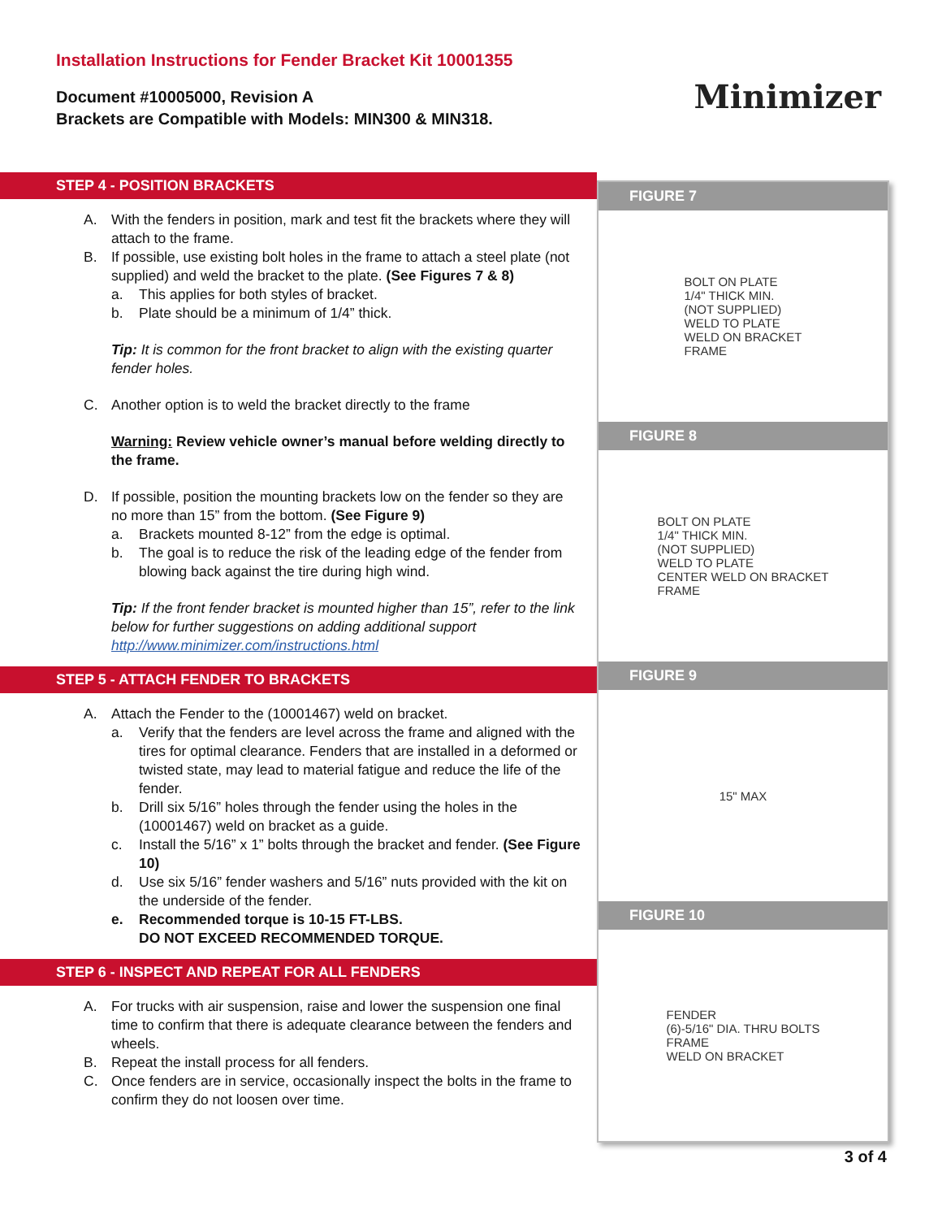Installation Instructions for Fender Bracket Kit 10001355
Document #10005000, Revision A
Brackets are Compatible with Models: MIN300 & MIN318.
Minimizer
STEP 4 - POSITION BRACKETS
A. With the fenders in position, mark and test fit the brackets where they will attach to the frame.
B. If possible, use existing bolt holes in the frame to attach a steel plate (not supplied) and weld the bracket to the plate. (See Figures 7 & 8)
a. This applies for both styles of bracket.
b. Plate should be a minimum of 1/4” thick.
Tip: It is common for the front bracket to align with the existing quarter fender holes.
C. Another option is to weld the bracket directly to the frame
Warning: Review vehicle owner’s manual before welding directly to the frame.
D. If possible, position the mounting brackets low on the fender so they are no more than 15” from the bottom. (See Figure 9)
a. Brackets mounted 8-12” from the edge is optimal.
b. The goal is to reduce the risk of the leading edge of the fender from blowing back against the tire during high wind.
Tip: If the front fender bracket is mounted higher than 15”, refer to the link below for further suggestions on adding additional support http://www.minimizer.com/instructions.html
STEP 5 - ATTACH FENDER TO BRACKETS
A. Attach the Fender to the (10001467) weld on bracket.
a. Verify that the fenders are level across the frame and aligned with the tires for optimal clearance. Fenders that are installed in a deformed or twisted state, may lead to material fatigue and reduce the life of the fender.
b. Drill six 5/16” holes through the fender using the holes in the (10001467) weld on bracket as a guide.
c. Install the 5/16” x 1” bolts through the bracket and fender. (See Figure 10)
d. Use six 5/16” fender washers and 5/16” nuts provided with the kit on the underside of the fender.
e. Recommended torque is 10-15 FT-LBS.
DO NOT EXCEED RECOMMENDED TORQUE.
STEP 6 - INSPECT AND REPEAT FOR ALL FENDERS
A. For trucks with air suspension, raise and lower the suspension one final time to confirm that there is adequate clearance between the fenders and wheels.
B. Repeat the install process for all fenders.
C. Once fenders are in service, occasionally inspect the bolts in the frame to confirm they do not loosen over time.
FIGURE 7
BOLT ON PLATE
1/4" THICK MIN.
(NOT SUPPLIED)
WELD TO PLATE
WELD ON BRACKET
FRAME
FIGURE 8
BOLT ON PLATE
1/4" THICK MIN.
(NOT SUPPLIED)
WELD TO PLATE
CENTER WELD ON BRACKET
FRAME
FIGURE 9
15" MAX
FIGURE 10
FENDER
(6)-5/16" DIA. THRU BOLTS
FRAME
WELD ON BRACKET
3 of 4